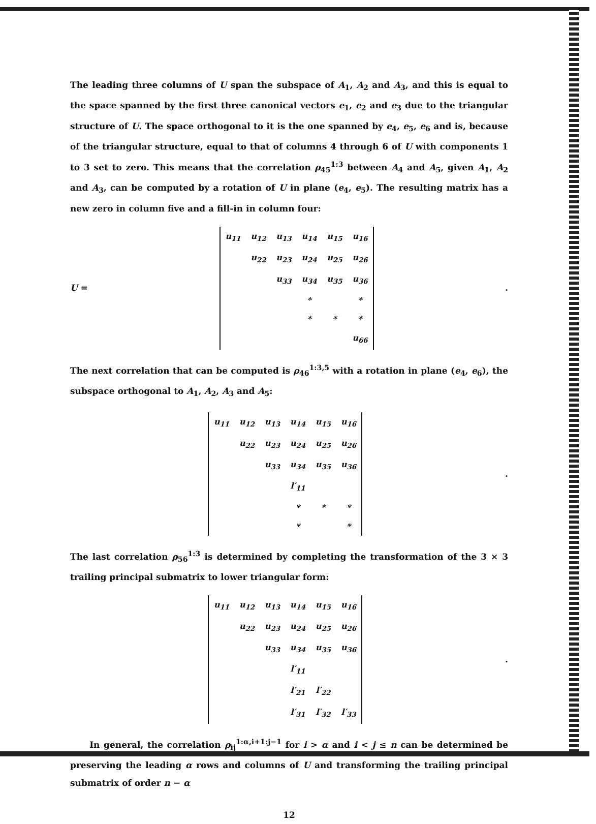The leading three columns of U span the subspace of A<sub>1</sub>, A<sub>2</sub> and A<sub>3</sub>, and this is equal to the space spanned by the first three canonical vectors e<sub>1</sub>, e<sub>2</sub> and e<sub>3</sub> due to the triangular structure of U. The space orthogonal to it is the one spanned by e<sub>4</sub>, e<sub>5</sub>, e<sub>6</sub> and is, because of the triangular structure, equal to that of columns 4 through 6 of U with components 1 to 3 set to zero. This means that the correlation ρ<sub>45</sub><sup>1:3</sup> between A<sub>4</sub> and A<sub>5</sub>, given A<sub>1</sub>, A<sub>2</sub> and A<sub>3</sub>, can be computed by a rotation of U in plane (e<sub>4</sub>, e<sub>5</sub>). The resulting matrix has a new zero in column five and a fill-in in column four:
U =
| u<sub>11</sub> | u<sub>12</sub> | u<sub>13</sub> | u<sub>14</sub> | u<sub>15</sub> | u<sub>16</sub> |
| | u<sub>22</sub> | u<sub>23</sub> | u<sub>24</sub> | u<sub>25</sub> | u<sub>26</sub> |
| | | u<sub>33</sub> | u<sub>34</sub> | u<sub>35</sub> | u<sub>36</sub> |
| | | | * | | * |
| | | | * | * | * |
| | | | | | u<sub>66</sub> |
.
The next correlation that can be computed is ρ<sub>46</sub><sup>1:3,5</sup> with a rotation in plane (e<sub>4</sub>, e<sub>6</sub>), the subspace orthogonal to A<sub>1</sub>, A<sub>2</sub>, A<sub>3</sub> and A<sub>5</sub>:
| u<sub>11</sub> | u<sub>12</sub> | u<sub>13</sub> | u<sub>14</sub> | u<sub>15</sub> | u<sub>16</sub> |
| | u<sub>22</sub> | u<sub>23</sub> | u<sub>24</sub> | u<sub>25</sub> | u<sub>26</sub> |
| | | u<sub>33</sub> | u<sub>34</sub> | u<sub>35</sub> | u<sub>36</sub> |
| | | | l′<sub>11</sub> | | |
| | | | * | * | * |
| | | | * | | * |
.
The last correlation ρ<sub>56</sub><sup>1:3</sup> is determined by completing the transformation of the 3 × 3 trailing principal submatrix to lower triangular form:
| u<sub>11</sub> | u<sub>12</sub> | u<sub>13</sub> | u<sub>14</sub> | u<sub>15</sub> | u<sub>16</sub> |
| | u<sub>22</sub> | u<sub>23</sub> | u<sub>24</sub> | u<sub>25</sub> | u<sub>26</sub> |
| | | u<sub>33</sub> | u<sub>34</sub> | u<sub>35</sub> | u<sub>36</sub> |
| | | | l′<sub>11</sub> | | |
| | | | l′<sub>21</sub> | l′<sub>22</sub> | |
| | | | l′<sub>31</sub> | l′<sub>32</sub> | l′<sub>33</sub> |
.
In general, the correlation ρ<sub>ij</sub><sup>1:α,i+1:j−1</sup> for i > α and i < j ≤ n can be determined be preserving the leading α rows and columns of U and transforming the trailing principal submatrix of order n − α
12